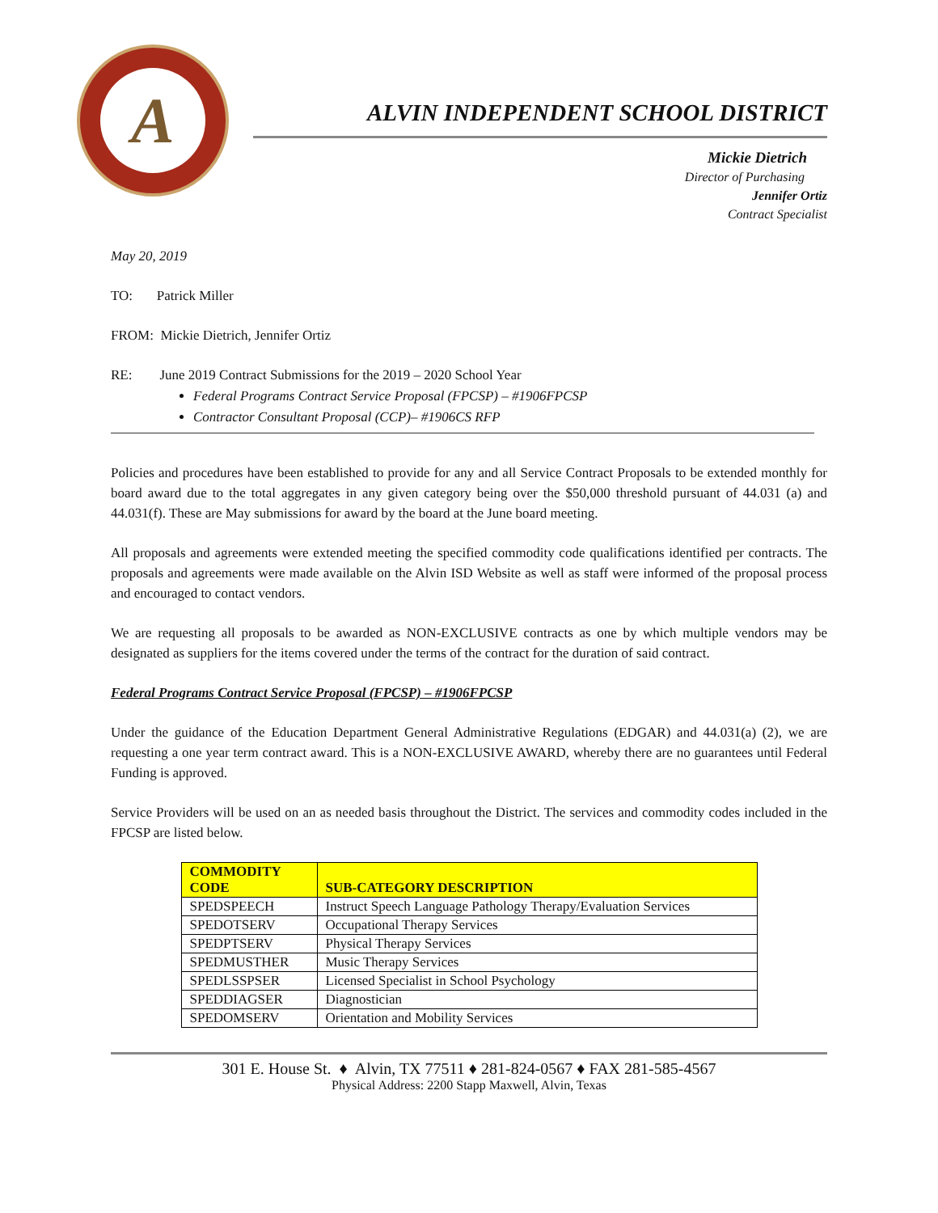A
ALVIN INDEPENDENT SCHOOL DISTRICT
Mickie Dietrich
Director of Purchasing
Jennifer Ortiz
Contract Specialist
May 20, 2019
TO: Patrick Miller
FROM: Mickie Dietrich, Jennifer Ortiz
RE: June 2019 Contract Submissions for the 2019 – 2020 School Year
Federal Programs Contract Service Proposal (FPCSP) – #1906FPCSP
Contractor Consultant Proposal (CCP)– #1906CS RFP
Policies and procedures have been established to provide for any and all Service Contract Proposals to be extended monthly for board award due to the total aggregates in any given category being over the $50,000 threshold pursuant of 44.031 (a) and 44.031(f). These are May submissions for award by the board at the June board meeting.
All proposals and agreements were extended meeting the specified commodity code qualifications identified per contracts. The proposals and agreements were made available on the Alvin ISD Website as well as staff were informed of the proposal process and encouraged to contact vendors.
We are requesting all proposals to be awarded as NON-EXCLUSIVE contracts as one by which multiple vendors may be designated as suppliers for the items covered under the terms of the contract for the duration of said contract.
Federal Programs Contract Service Proposal (FPCSP) – #1906FPCSP
Under the guidance of the Education Department General Administrative Regulations (EDGAR) and 44.031(a) (2), we are requesting a one year term contract award. This is a NON-EXCLUSIVE AWARD, whereby there are no guarantees until Federal Funding is approved.
Service Providers will be used on an as needed basis throughout the District. The services and commodity codes included in the FPCSP are listed below.
| COMMODITY CODE | SUB-CATEGORY DESCRIPTION |
| --- | --- |
| SPEDSPEECH | Instruct Speech Language Pathology Therapy/Evaluation Services |
| SPEDOTSERV | Occupational Therapy Services |
| SPEDPTSERV | Physical Therapy Services |
| SPEDMUSTHER | Music Therapy Services |
| SPEDLSSPSER | Licensed Specialist in School Psychology |
| SPEDDIAGSER | Diagnostician |
| SPEDOMSERV | Orientation and Mobility Services |
301 E. House St. ♦ Alvin, TX 77511 ♦ 281-824-0567 ♦ FAX 281-585-4567
Physical Address: 2200 Stapp Maxwell, Alvin, Texas